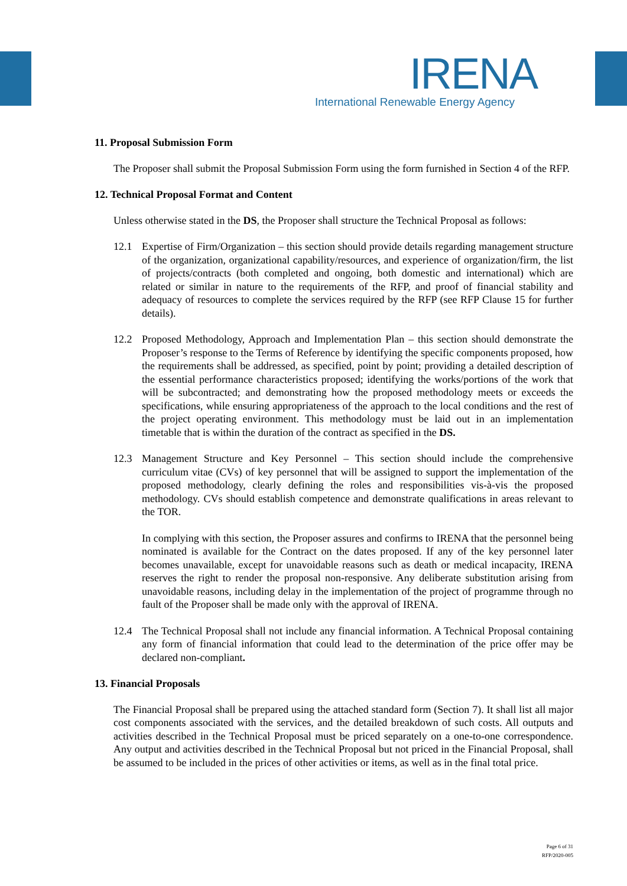IRENA
International Renewable Energy Agency
11. Proposal Submission Form
The Proposer shall submit the Proposal Submission Form using the form furnished in Section 4 of the RFP.
12. Technical Proposal Format and Content
Unless otherwise stated in the DS, the Proposer shall structure the Technical Proposal as follows:
12.1 Expertise of Firm/Organization – this section should provide details regarding management structure of the organization, organizational capability/resources, and experience of organization/firm, the list of projects/contracts (both completed and ongoing, both domestic and international) which are related or similar in nature to the requirements of the RFP, and proof of financial stability and adequacy of resources to complete the services required by the RFP (see RFP Clause 15 for further details).
12.2 Proposed Methodology, Approach and Implementation Plan – this section should demonstrate the Proposer’s response to the Terms of Reference by identifying the specific components proposed, how the requirements shall be addressed, as specified, point by point; providing a detailed description of the essential performance characteristics proposed; identifying the works/portions of the work that will be subcontracted; and demonstrating how the proposed methodology meets or exceeds the specifications, while ensuring appropriateness of the approach to the local conditions and the rest of the project operating environment. This methodology must be laid out in an implementation timetable that is within the duration of the contract as specified in the DS.
12.3 Management Structure and Key Personnel – This section should include the comprehensive curriculum vitae (CVs) of key personnel that will be assigned to support the implementation of the proposed methodology, clearly defining the roles and responsibilities vis-à-vis the proposed methodology. CVs should establish competence and demonstrate qualifications in areas relevant to the TOR.
In complying with this section, the Proposer assures and confirms to IRENA that the personnel being nominated is available for the Contract on the dates proposed. If any of the key personnel later becomes unavailable, except for unavoidable reasons such as death or medical incapacity, IRENA reserves the right to render the proposal non-responsive. Any deliberate substitution arising from unavoidable reasons, including delay in the implementation of the project of programme through no fault of the Proposer shall be made only with the approval of IRENA.
12.4 The Technical Proposal shall not include any financial information. A Technical Proposal containing any form of financial information that could lead to the determination of the price offer may be declared non-compliant.
13. Financial Proposals
The Financial Proposal shall be prepared using the attached standard form (Section 7). It shall list all major cost components associated with the services, and the detailed breakdown of such costs. All outputs and activities described in the Technical Proposal must be priced separately on a one-to-one correspondence. Any output and activities described in the Technical Proposal but not priced in the Financial Proposal, shall be assumed to be included in the prices of other activities or items, as well as in the final total price.
Page 6 of 31
RFP/2020-005